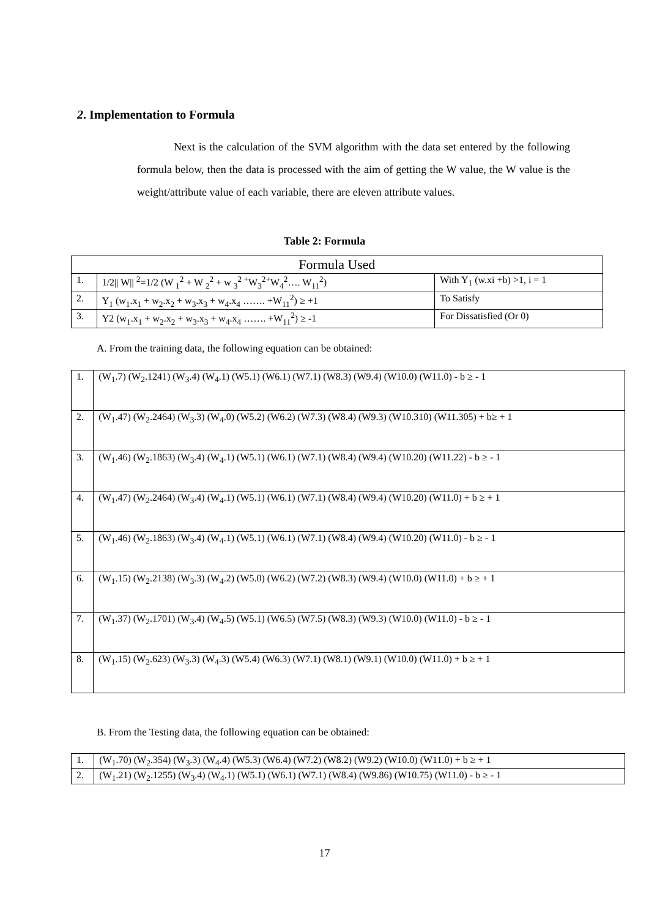2. Implementation to Formula
Next is the calculation of the SVM algorithm with the data set entered by the following formula below, then the data is processed with the aim of getting the W value, the W value is the weight/attribute value of each variable, there are eleven attribute values.
Table 2: Formula
| Formula Used | | |
| --- | --- | --- |
| 1. | 1/2// W// <sup>2</sup>=1/2 (W <sub>1</sub><sup>2</sup> + W <sub>2</sub><sup>2</sup> + w <sub>3</sub><sup>2 +</sup>W<sub>3</sub><sup>2+</sup>W<sub>4</sub><sup>2</sup>…. W<sub>11</sub><sup>2</sup>) | With Y<sub>1</sub> (w.xi +b) >1, i = 1 |
| 2. | Y<sub>1</sub> (w<sub>1</sub>.x<sub>1</sub> + w<sub>2</sub>.x<sub>2</sub> + w<sub>3</sub>.x<sub>3</sub> + w<sub>4</sub>.x<sub>4</sub> ……. +W<sub>11</sub><sup>2</sup>) ≥ +1 | To Satisfy |
| 3. | Y2 (w<sub>1</sub>.x<sub>1</sub> + w<sub>2</sub>.x<sub>2</sub> + w<sub>3</sub>.x<sub>3</sub> + w<sub>4</sub>.x<sub>4</sub> ……. +W<sub>11</sub><sup>2</sup>) ≥ -1 | For Dissatisfied (Or 0) |
A. From the training data, the following equation can be obtained:
| 1. | (W<sub>1</sub>.7) (W<sub>2</sub>.1241) (W<sub>3</sub>.4) (W<sub>4</sub>.1) (W5.1) (W6.1) (W7.1) (W8.3) (W9.4) (W10.0) (W11.0) - b ≥ - 1 |
| 2. | (W<sub>1</sub>.47) (W<sub>2</sub>.2464) (W<sub>3</sub>.3) (W<sub>4</sub>.0) (W5.2) (W6.2) (W7.3) (W8.4) (W9.3) (W10.310) (W11.305) + b≥ + 1 |
| 3. | (W<sub>1</sub>.46) (W<sub>2</sub>.1863) (W<sub>3</sub>.4) (W<sub>4</sub>.1) (W5.1) (W6.1) (W7.1) (W8.4) (W9.4) (W10.20) (W11.22) - b ≥ - 1 |
| 4. | (W<sub>1</sub>.47) (W<sub>2</sub>.2464) (W<sub>3</sub>.4) (W<sub>4</sub>.1) (W5.1) (W6.1) (W7.1) (W8.4) (W9.4) (W10.20) (W11.0) + b ≥ + 1 |
| 5. | (W<sub>1</sub>.46) (W<sub>2</sub>.1863) (W<sub>3</sub>.4) (W<sub>4</sub>.1) (W5.1) (W6.1) (W7.1) (W8.4) (W9.4) (W10.20) (W11.0) - b ≥ - 1 |
| 6. | (W<sub>1</sub>.15) (W<sub>2</sub>.2138) (W<sub>3</sub>.3) (W<sub>4</sub>.2) (W5.0) (W6.2) (W7.2) (W8.3) (W9.4) (W10.0) (W11.0) + b ≥ + 1 |
| 7. | (W<sub>1</sub>.37) (W<sub>2</sub>.1701) (W<sub>3</sub>.4) (W<sub>4</sub>.5) (W5.1) (W6.5) (W7.5) (W8.3) (W9.3) (W10.0) (W11.0) - b ≥ - 1 |
| 8. | (W<sub>1</sub>.15) (W<sub>2</sub>.623) (W<sub>3</sub>.3) (W<sub>4</sub>.3) (W5.4) (W6.3) (W7.1) (W8.1) (W9.1) (W10.0) (W11.0) + b ≥ + 1 |
B. From the Testing data, the following equation can be obtained:
| 1. | (W<sub>1</sub>.70) (W<sub>2</sub>.354) (W<sub>3</sub>.3) (W<sub>4</sub>.4) (W5.3) (W6.4) (W7.2) (W8.2) (W9.2) (W10.0) (W11.0) + b ≥ + 1 |
| 2. | (W<sub>1</sub>.21) (W<sub>2</sub>.1255) (W<sub>3</sub>.4) (W<sub>4</sub>.1) (W5.1) (W6.1) (W7.1) (W8.4) (W9.86) (W10.75) (W11.0) - b ≥ - 1 |
17